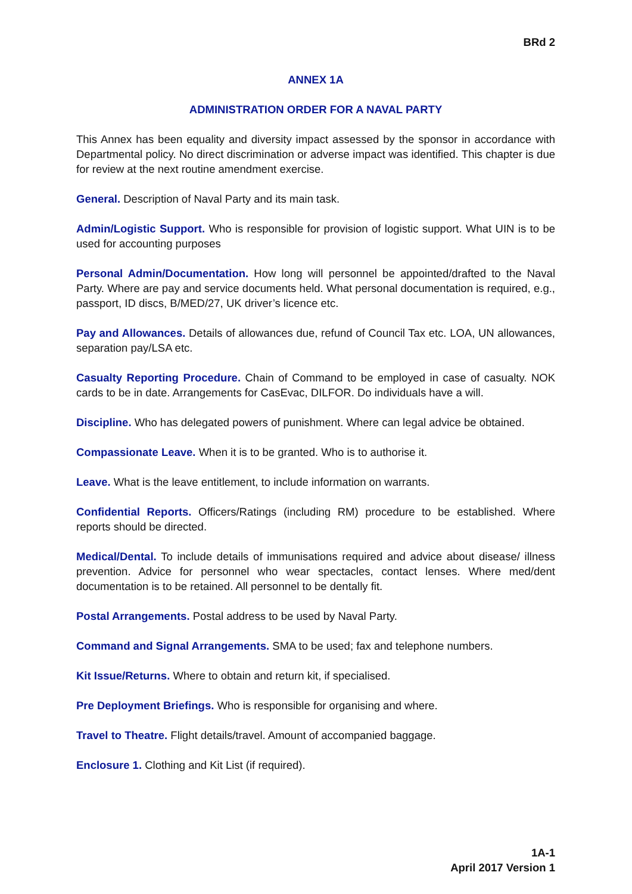BRd 2
ANNEX 1A
ADMINISTRATION ORDER FOR A NAVAL PARTY
This Annex has been equality and diversity impact assessed by the sponsor in accordance with Departmental policy. No direct discrimination or adverse impact was identified. This chapter is due for review at the next routine amendment exercise.
General. Description of Naval Party and its main task.
Admin/Logistic Support. Who is responsible for provision of logistic support. What UIN is to be used for accounting purposes
Personal Admin/Documentation. How long will personnel be appointed/drafted to the Naval Party. Where are pay and service documents held. What personal documentation is required, e.g., passport, ID discs, B/MED/27, UK driver’s licence etc.
Pay and Allowances. Details of allowances due, refund of Council Tax etc. LOA, UN allowances, separation pay/LSA etc.
Casualty Reporting Procedure. Chain of Command to be employed in case of casualty. NOK cards to be in date. Arrangements for CasEvac, DILFOR. Do individuals have a will.
Discipline. Who has delegated powers of punishment. Where can legal advice be obtained.
Compassionate Leave. When it is to be granted. Who is to authorise it.
Leave. What is the leave entitlement, to include information on warrants.
Confidential Reports. Officers/Ratings (including RM) procedure to be established. Where reports should be directed.
Medical/Dental. To include details of immunisations required and advice about disease/ illness prevention. Advice for personnel who wear spectacles, contact lenses. Where med/dent documentation is to be retained. All personnel to be dentally fit.
Postal Arrangements. Postal address to be used by Naval Party.
Command and Signal Arrangements. SMA to be used; fax and telephone numbers.
Kit Issue/Returns. Where to obtain and return kit, if specialised.
Pre Deployment Briefings. Who is responsible for organising and where.
Travel to Theatre. Flight details/travel. Amount of accompanied baggage.
Enclosure 1. Clothing and Kit List (if required).
1A-1
April 2017 Version 1